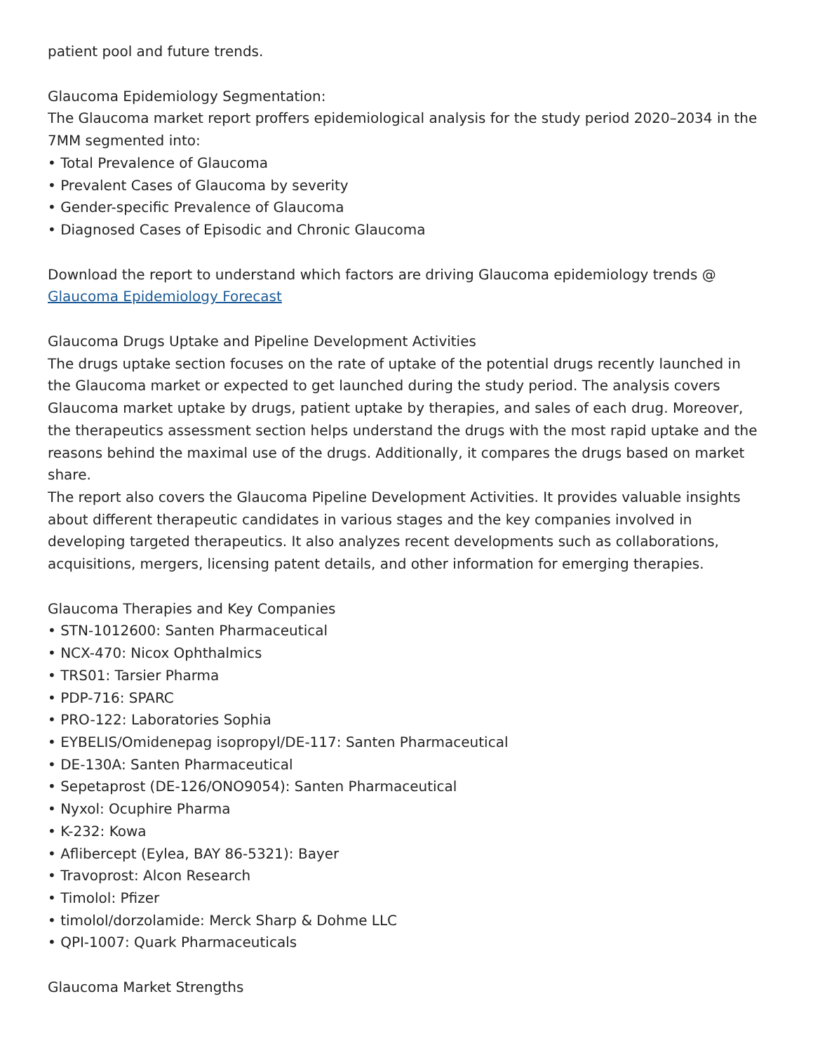patient pool and future trends.
Glaucoma Epidemiology Segmentation:
The Glaucoma market report proffers epidemiological analysis for the study period 2020–2034 in the 7MM segmented into:
• Total Prevalence of Glaucoma
• Prevalent Cases of Glaucoma by severity
• Gender-specific Prevalence of Glaucoma
• Diagnosed Cases of Episodic and Chronic Glaucoma
Download the report to understand which factors are driving Glaucoma epidemiology trends @ Glaucoma Epidemiology Forecast
Glaucoma Drugs Uptake and Pipeline Development Activities
The drugs uptake section focuses on the rate of uptake of the potential drugs recently launched in the Glaucoma market or expected to get launched during the study period. The analysis covers Glaucoma market uptake by drugs, patient uptake by therapies, and sales of each drug. Moreover, the therapeutics assessment section helps understand the drugs with the most rapid uptake and the reasons behind the maximal use of the drugs. Additionally, it compares the drugs based on market share.
The report also covers the Glaucoma Pipeline Development Activities. It provides valuable insights about different therapeutic candidates in various stages and the key companies involved in developing targeted therapeutics. It also analyzes recent developments such as collaborations, acquisitions, mergers, licensing patent details, and other information for emerging therapies.
Glaucoma Therapies and Key Companies
• STN-1012600: Santen Pharmaceutical
• NCX-470: Nicox Ophthalmics
• TRS01: Tarsier Pharma
• PDP-716: SPARC
• PRO-122: Laboratories Sophia
• EYBELIS/Omidenepag isopropyl/DE-117: Santen Pharmaceutical
• DE-130A: Santen Pharmaceutical
• Sepetaprost (DE-126/ONO9054): Santen Pharmaceutical
• Nyxol: Ocuphire Pharma
• K-232: Kowa
• Aflibercept (Eylea, BAY 86-5321): Bayer
• Travoprost: Alcon Research
• Timolol: Pfizer
• timolol/dorzolamide: Merck Sharp & Dohme LLC
• QPI-1007: Quark Pharmaceuticals
Glaucoma Market Strengths